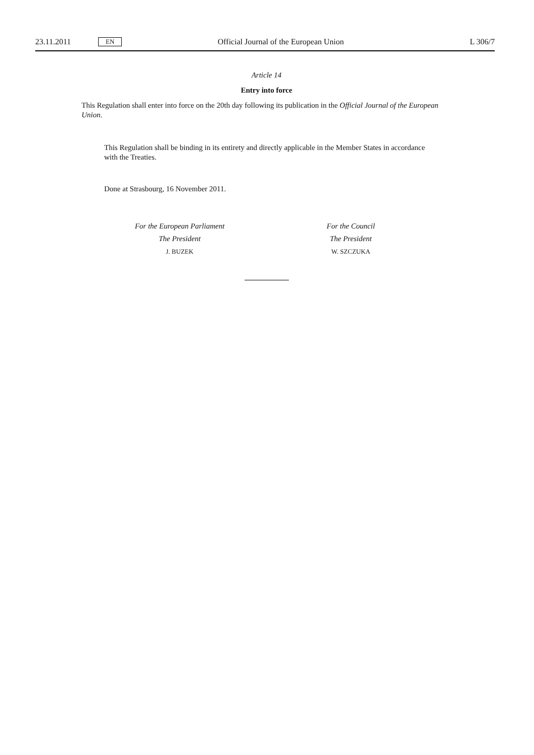23.11.2011 EN Official Journal of the European Union L 306/7
Article 14
Entry into force
This Regulation shall enter into force on the 20th day following its publication in the Official Journal of the European Union.
This Regulation shall be binding in its entirety and directly applicable in the Member States in accordance with the Treaties.
Done at Strasbourg, 16 November 2011.
For the European Parliament
The President
J. BUZEK
For the Council
The President
W. SZCZUKA